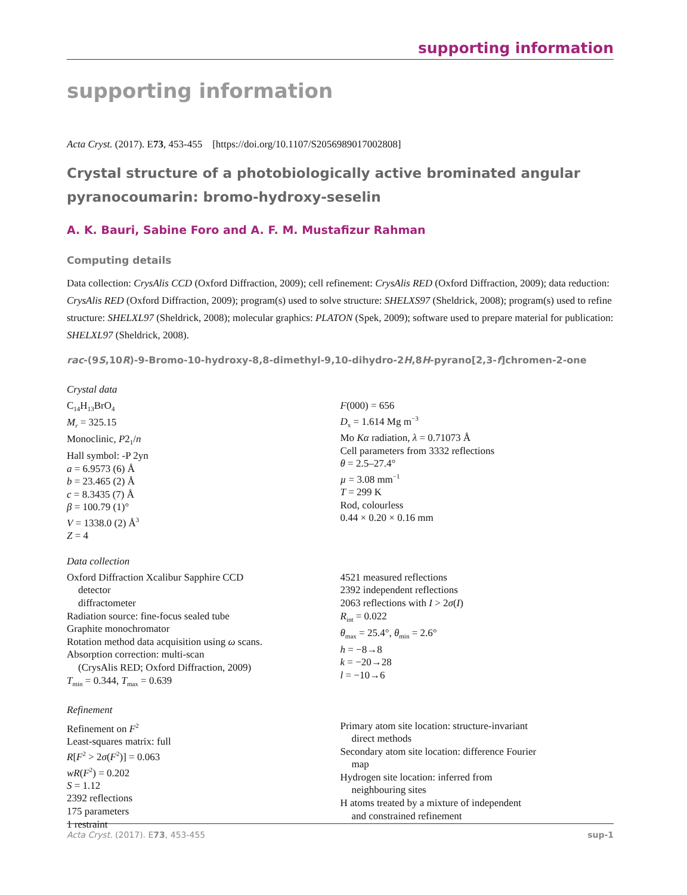supporting information
supporting information
Acta Cryst. (2017). E73, 453-455 [https://doi.org/10.1107/S2056989017002808]
Crystal structure of a photobiologically active brominated angular pyran­ocoumarin: bromo-hydroxy-seselin
A. K. Bauri, Sabine Foro and A. F. M. Mustafizur Rahman
Computing details
Data collection: CrysAlis CCD (Oxford Diffraction, 2009); cell refinement: CrysAlis RED (Oxford Diffraction, 2009); data reduction: CrysAlis RED (Oxford Diffraction, 2009); program(s) used to solve structure: SHELXS97 (Sheldrick, 2008); program(s) used to refine structure: SHELXL97 (Sheldrick, 2008); molecular graphics: PLATON (Spek, 2009); software used to prepare material for publication: SHELXL97 (Sheldrick, 2008).
rac-(9S,10R)-9-Bromo-10-hydroxy-8,8-dimethyl-9,10-dihydro-2H,8H-pyrano[2,3-f]chromen-2-one
Crystal data
C<sub>14</sub>H<sub>13</sub>BrO<sub>4</sub>
M<sub>r</sub> = 325.15
Monoclinic, P2<sub>1</sub>/n
Hall symbol: -P 2yn
a = 6.9573 (6) Å
b = 23.465 (2) Å
c = 8.3435 (7) Å
β = 100.79 (1)°
V = 1338.0 (2) Å<sup>3</sup>
Z = 4
F(000) = 656
D<sub>x</sub> = 1.614 Mg m<sup>−3</sup>
Mo Kα radiation, λ = 0.71073 Å
Cell parameters from 3332 reflections
θ = 2.5–27.4°
µ = 3.08 mm<sup>−1</sup>
T = 299 K
Rod, colourless
0.44 × 0.20 × 0.16 mm
Data collection
Oxford Diffraction Xcalibur Sapphire CCD
detector
diffractometer
Radiation source: fine-focus sealed tube
Graphite monochromator
Rotation method data acquisition using ω scans.
Absorption correction: multi-scan
(CrysAlis RED; Oxford Diffraction, 2009)
T<sub>min</sub> = 0.344, T<sub>max</sub> = 0.639
4521 measured reflections
2392 independent reflections
2063 reflections with I > 2σ(I)
R<sub>int</sub> = 0.022
θ<sub>max</sub> = 25.4°, θ<sub>min</sub> = 2.6°
h = −8→8
k = −20→28
l = −10→6
Refinement
Refinement on F<sup>2</sup>
Least-squares matrix: full
R[F<sup>2</sup> > 2σ(F<sup>2</sup>)] = 0.063
wR(F<sup>2</sup>) = 0.202
S = 1.12
2392 reflections
175 parameters
1 restraint
Primary atom site location: structure-invariant
direct methods
Secondary atom site location: difference Fourier
map
Hydrogen site location: inferred from
neighbouring sites
H atoms treated by a mixture of independent
and constrained refinement
Acta Cryst. (2017). E73, 453-455 sup-1